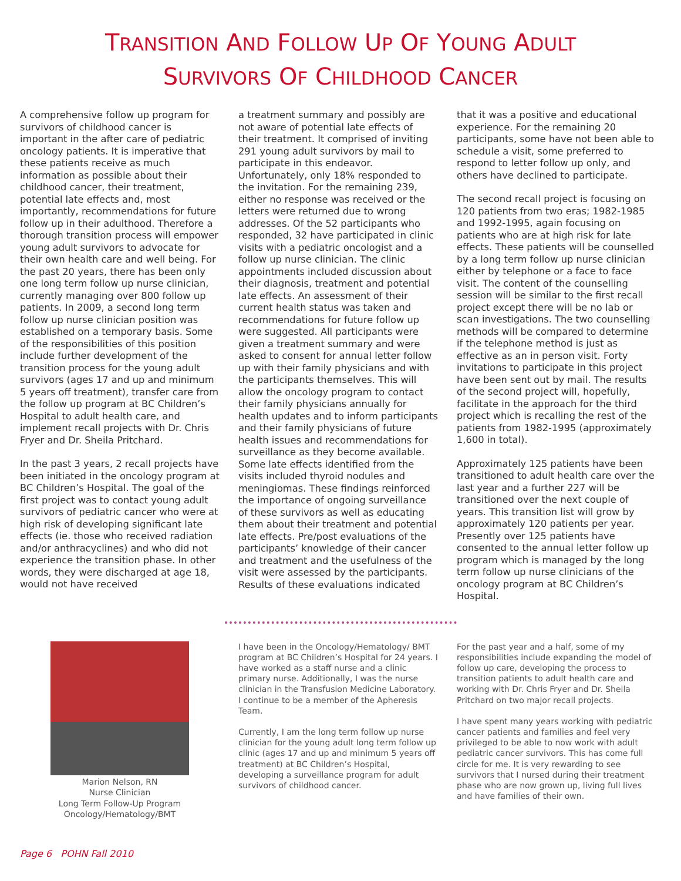TRANSITION AND FOLLOW UP OF YOUNG ADULT
SURVIVORS OF CHILDHOOD CANCER
A comprehensive follow up program for survivors of childhood cancer is important in the after care of pediatric oncology patients. It is imperative that these patients receive as much information as possible about their childhood cancer, their treatment, potential late effects and, most importantly, recommendations for future follow up in their adulthood. Therefore a thorough transition process will empower young adult survivors to advocate for their own health care and well being. For the past 20 years, there has been only one long term follow up nurse clinician, currently managing over 800 follow up patients. In 2009, a second long term follow up nurse clinician position was established on a temporary basis. Some of the responsibilities of this position include further development of the transition process for the young adult survivors (ages 17 and up and minimum 5 years off treatment), transfer care from the follow up program at BC Children’s Hospital to adult health care, and implement recall projects with Dr. Chris Fryer and Dr. Sheila Pritchard.
In the past 3 years, 2 recall projects have been initiated in the oncology program at BC Children’s Hospital. The goal of the first project was to contact young adult survivors of pediatric cancer who were at high risk of developing significant late effects (ie. those who received radiation and/or anthracyclines) and who did not experience the transition phase. In other words, they were discharged at age 18, would not have received
a treatment summary and possibly are not aware of potential late effects of their treatment. It comprised of inviting 291 young adult survivors by mail to participate in this endeavor. Unfortunately, only 18% responded to the invitation. For the remaining 239, either no response was received or the letters were returned due to wrong addresses. Of the 52 participants who responded, 32 have participated in clinic visits with a pediatric oncologist and a follow up nurse clinician. The clinic appointments included discussion about their diagnosis, treatment and potential late effects. An assessment of their current health status was taken and recommendations for future follow up were suggested. All participants were given a treatment summary and were asked to consent for annual letter follow up with their family physicians and with the participants themselves. This will allow the oncology program to contact their family physicians annually for health updates and to inform participants and their family physicians of future health issues and recommendations for surveillance as they become available. Some late effects identified from the visits included thyroid nodules and meningiomas. These findings reinforced the importance of ongoing surveillance of these survivors as well as educating them about their treatment and potential late effects. Pre/post evaluations of the participants’ knowledge of their cancer and treatment and the usefulness of the visit were assessed by the participants. Results of these evaluations indicated
that it was a positive and educational experience. For the remaining 20 participants, some have not been able to schedule a visit, some preferred to respond to letter follow up only, and others have declined to participate.
The second recall project is focusing on 120 patients from two eras; 1982-1985 and 1992-1995, again focusing on patients who are at high risk for late effects. These patients will be counselled by a long term follow up nurse clinician either by telephone or a face to face visit. The content of the counselling session will be similar to the first recall project except there will be no lab or scan investigations. The two counselling methods will be compared to determine if the telephone method is just as effective as an in person visit. Forty invitations to participate in this project have been sent out by mail. The results of the second project will, hopefully, facilitate in the approach for the third project which is recalling the rest of the patients from 1982-1995 (approximately 1,600 in total).
Approximately 125 patients have been transitioned to adult health care over the last year and a further 227 will be transitioned over the next couple of years. This transition list will grow by approximately 120 patients per year. Presently over 125 patients have consented to the annual letter follow up program which is managed by the long term follow up nurse clinicians of the oncology program at BC Children’s Hospital.
Marion Nelson, RN
Nurse Clinician
Long Term Follow-Up Program
Oncology/Hematology/BMT
I have been in the Oncology/Hematology/ BMT program at BC Children’s Hospital for 24 years. I have worked as a staff nurse and a clinic primary nurse. Additionally, I was the nurse clinician in the Transfusion Medicine Laboratory. I continue to be a member of the Apheresis Team.
Currently, I am the long term follow up nurse clinician for the young adult long term follow up clinic (ages 17 and up and minimum 5 years off treatment) at BC Children’s Hospital, developing a surveillance program for adult survivors of childhood cancer.
For the past year and a half, some of my responsibilities include expanding the model of follow up care, developing the process to transition patients to adult health care and working with Dr. Chris Fryer and Dr. Sheila Pritchard on two major recall projects.
I have spent many years working with pediatric cancer patients and families and feel very privileged to be able to now work with adult pediatric cancer survivors. This has come full circle for me. It is very rewarding to see survivors that I nursed during their treatment phase who are now grown up, living full lives and have families of their own.
Page 6 POHN Fall 2010